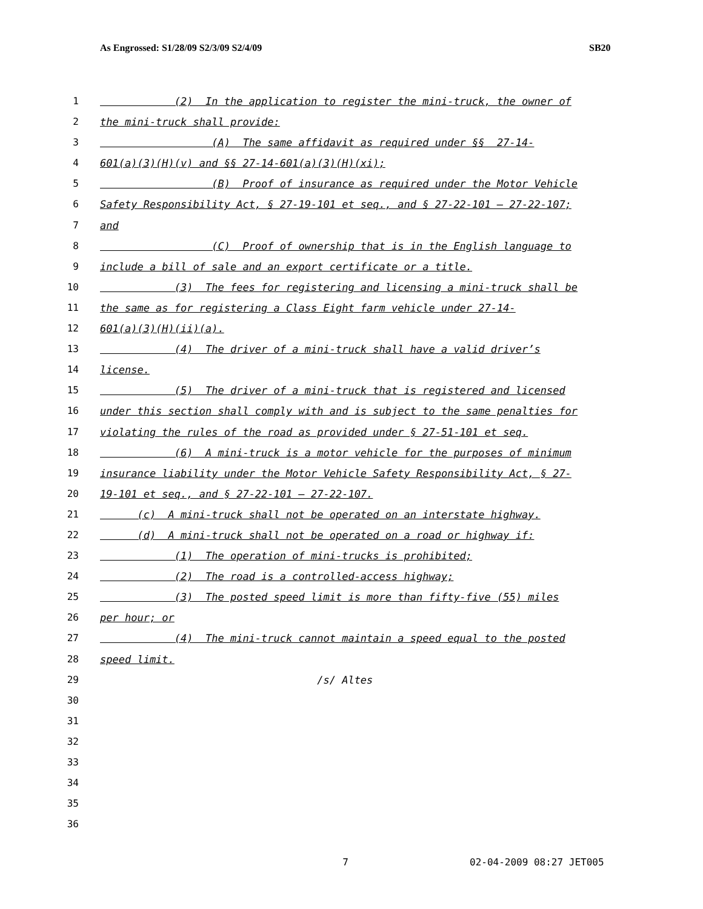As Engrossed: S1/28/09 S2/3/09 S2/4/09 SB20
1 (2) In the application to register the mini-truck, the owner of
2 the mini-truck shall provide:
3 (A) The same affidavit as required under §§ 27-14-
4 601(a)(3)(H)(v) and §§ 27-14-601(a)(3)(H)(xi);
5 (B) Proof of insurance as required under the Motor Vehicle
6 Safety Responsibility Act, § 27-19-101 et seq., and § 27-22-101 – 27-22-107;
7 and
8 (C) Proof of ownership that is in the English language to
9 include a bill of sale and an export certificate or a title.
10 (3) The fees for registering and licensing a mini-truck shall be
11 the same as for registering a Class Eight farm vehicle under 27-14-
12 601(a)(3)(H)(ii)(a).
13 (4) The driver of a mini-truck shall have a valid driver’s
14 license.
15 (5) The driver of a mini-truck that is registered and licensed
16 under this section shall comply with and is subject to the same penalties for
17 violating the rules of the road as provided under § 27-51-101 et seq.
18 (6) A mini-truck is a motor vehicle for the purposes of minimum
19 insurance liability under the Motor Vehicle Safety Responsibility Act, § 27-
20 19-101 et seq., and § 27-22-101 – 27-22-107.
21 (c) A mini-truck shall not be operated on an interstate highway.
22 (d) A mini-truck shall not be operated on a road or highway if:
23 (1) The operation of mini-trucks is prohibited;
24 (2) The road is a controlled-access highway;
25 (3) The posted speed limit is more than fifty-five (55) miles
26 per hour; or
27 (4) The mini-truck cannot maintain a speed equal to the posted
28 speed limit.
29 /s/ Altes
30
31
32
33
34
35
36
7 02-04-2009 08:27 JET005